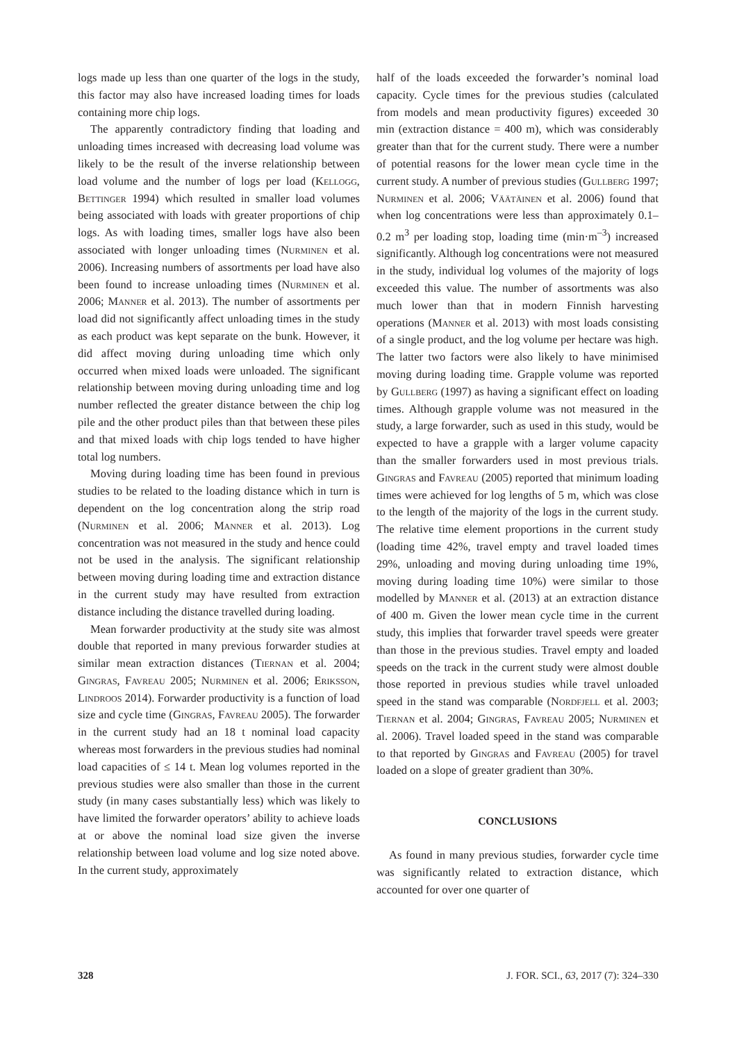logs made up less than one quarter of the logs in the study, this factor may also have increased loading times for loads containing more chip logs.
The apparently contradictory finding that loading and unloading times increased with decreasing load volume was likely to be the result of the inverse relationship between load volume and the number of logs per load (Kellogg, Bettinger 1994) which resulted in smaller load volumes being associated with loads with greater proportions of chip logs. As with loading times, smaller logs have also been associated with longer unloading times (Nurminen et al. 2006). Increasing numbers of assortments per load have also been found to increase unloading times (Nurminen et al. 2006; Manner et al. 2013). The number of assortments per load did not significantly affect unloading times in the study as each product was kept separate on the bunk. However, it did affect moving during unloading time which only occurred when mixed loads were unloaded. The significant relationship between moving during unloading time and log number reflected the greater distance between the chip log pile and the other product piles than that between these piles and that mixed loads with chip logs tended to have higher total log numbers.
Moving during loading time has been found in previous studies to be related to the loading distance which in turn is dependent on the log concentration along the strip road (Nurminen et al. 2006; Manner et al. 2013). Log concentration was not measured in the study and hence could not be used in the analysis. The significant relationship between moving during loading time and extraction distance in the current study may have resulted from extraction distance including the distance travelled during loading.
Mean forwarder productivity at the study site was almost double that reported in many previous forwarder studies at similar mean extraction distances (Tiernan et al. 2004; Gingras, Favreau 2005; Nurminen et al. 2006; Eriksson, Lindroos 2014). Forwarder productivity is a function of load size and cycle time (Gingras, Favreau 2005). The forwarder in the current study had an 18 t nominal load capacity whereas most forwarders in the previous studies had nominal load capacities of ≤ 14 t. Mean log volumes reported in the previous studies were also smaller than those in the current study (in many cases substantially less) which was likely to have limited the forwarder operators’ ability to achieve loads at or above the nominal load size given the inverse relationship between load volume and log size noted above. In the current study, approximately
half of the loads exceeded the forwarder’s nominal load capacity. Cycle times for the previous studies (calculated from models and mean productivity figures) exceeded 30 min (extraction distance = 400 m), which was considerably greater than that for the current study. There were a number of potential reasons for the lower mean cycle time in the current study. A number of previous studies (Gullberg 1997; Nurminen et al. 2006; Väätäinen et al. 2006) found that when log concentrations were less than approximately 0.1–0.2 m<sup>3</sup> per loading stop, loading time (min·m<sup>–3</sup>) increased significantly. Although log concentrations were not measured in the study, individual log volumes of the majority of logs exceeded this value. The number of assortments was also much lower than that in modern Finnish harvesting operations (Manner et al. 2013) with most loads consisting of a single product, and the log volume per hectare was high. The latter two factors were also likely to have minimised moving during loading time. Grapple volume was reported by Gullberg (1997) as having a significant effect on loading times. Although grapple volume was not measured in the study, a large forwarder, such as used in this study, would be expected to have a grapple with a larger volume capacity than the smaller forwarders used in most previous trials. Gingras and Favreau (2005) reported that minimum loading times were achieved for log lengths of 5 m, which was close to the length of the majority of the logs in the current study. The relative time element proportions in the current study (loading time 42%, travel empty and travel loaded times 29%, unloading and moving during unloading time 19%, moving during loading time 10%) were similar to those modelled by Manner et al. (2013) at an extraction distance of 400 m. Given the lower mean cycle time in the current study, this implies that forwarder travel speeds were greater than those in the previous studies. Travel empty and loaded speeds on the track in the current study were almost double those reported in previous studies while travel unloaded speed in the stand was comparable (Nordfjell et al. 2003; Tiernan et al. 2004; Gingras, Favreau 2005; Nurminen et al. 2006). Travel loaded speed in the stand was comparable to that reported by Gingras and Favreau (2005) for travel loaded on a slope of greater gradient than 30%.
CONCLUSIONS
As found in many previous studies, forwarder cycle time was significantly related to extraction distance, which accounted for over one quarter of
328 J. FOR. SCI., 63, 2017 (7): 324–330